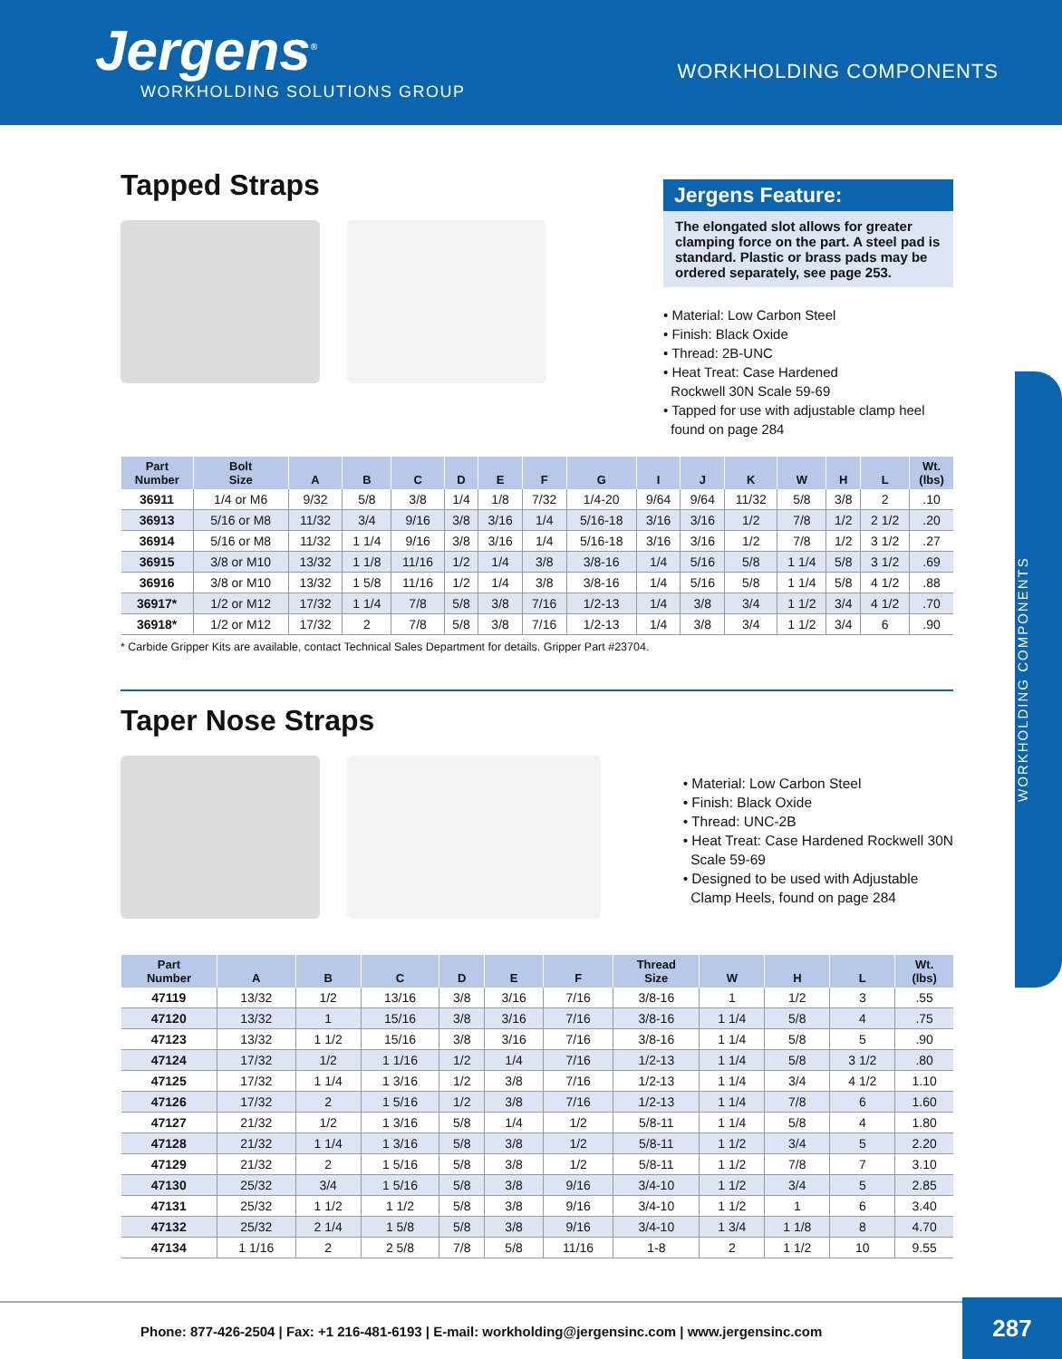Jergens<sup>®</sup>
WORKHOLDING SOLUTIONS GROUP
WORKHOLDING COMPONENTS
WORKHOLDING COMPONENTS
Tapped Straps
Jergens Feature:
The elongated slot allows for greater clamping force on the part. A steel pad is standard. Plastic or brass pads may be ordered separately, see page 253.
• Material: Low Carbon Steel
• Finish: Black Oxide
• Thread: 2B-UNC
• Heat Treat: Case Hardened
Rockwell 30N Scale 59-69
• Tapped for use with adjustable clamp heel
found on page 284
| Part Number | Bolt Size | A | B | C | D | E | F | G | I | J | K | W | H | L | Wt. (lbs) |
| --- | --- | --- | --- | --- | --- | --- | --- | --- | --- | --- | --- | --- | --- | --- | --- |
| 36911 | 1/4 or M6 | 9/32 | 5/8 | 3/8 | 1/4 | 1/8 | 7/32 | 1/4-20 | 9/64 | 9/64 | 11/32 | 5/8 | 3/8 | 2 | .10 |
| 36913 | 5/16 or M8 | 11/32 | 3/4 | 9/16 | 3/8 | 3/16 | 1/4 | 5/16-18 | 3/16 | 3/16 | 1/2 | 7/8 | 1/2 | 2 1/2 | .20 |
| 36914 | 5/16 or M8 | 11/32 | 1 1/4 | 9/16 | 3/8 | 3/16 | 1/4 | 5/16-18 | 3/16 | 3/16 | 1/2 | 7/8 | 1/2 | 3 1/2 | .27 |
| 36915 | 3/8 or M10 | 13/32 | 1 1/8 | 11/16 | 1/2 | 1/4 | 3/8 | 3/8-16 | 1/4 | 5/16 | 5/8 | 1 1/4 | 5/8 | 3 1/2 | .69 |
| 36916 | 3/8 or M10 | 13/32 | 1 5/8 | 11/16 | 1/2 | 1/4 | 3/8 | 3/8-16 | 1/4 | 5/16 | 5/8 | 1 1/4 | 5/8 | 4 1/2 | .88 |
| 36917* | 1/2 or M12 | 17/32 | 1 1/4 | 7/8 | 5/8 | 3/8 | 7/16 | 1/2-13 | 1/4 | 3/8 | 3/4 | 1 1/2 | 3/4 | 4 1/2 | .70 |
| 36918* | 1/2 or M12 | 17/32 | 2 | 7/8 | 5/8 | 3/8 | 7/16 | 1/2-13 | 1/4 | 3/8 | 3/4 | 1 1/2 | 3/4 | 6 | .90 |
* Carbide Gripper Kits are available, contact Technical Sales Department for details. Gripper Part #23704.
Taper Nose Straps
• Material: Low Carbon Steel
• Finish: Black Oxide
• Thread: UNC-2B
• Heat Treat: Case Hardened Rockwell 30N
Scale 59-69
• Designed to be used with Adjustable
Clamp Heels, found on page 284
| Part Number | A | B | C | D | E | F | Thread Size | W | H | L | Wt. (lbs) |
| --- | --- | --- | --- | --- | --- | --- | --- | --- | --- | --- | --- |
| 47119 | 13/32 | 1/2 | 13/16 | 3/8 | 3/16 | 7/16 | 3/8-16 | 1 | 1/2 | 3 | .55 |
| 47120 | 13/32 | 1 | 15/16 | 3/8 | 3/16 | 7/16 | 3/8-16 | 1 1/4 | 5/8 | 4 | .75 |
| 47123 | 13/32 | 1 1/2 | 15/16 | 3/8 | 3/16 | 7/16 | 3/8-16 | 1 1/4 | 5/8 | 5 | .90 |
| 47124 | 17/32 | 1/2 | 1 1/16 | 1/2 | 1/4 | 7/16 | 1/2-13 | 1 1/4 | 5/8 | 3 1/2 | .80 |
| 47125 | 17/32 | 1 1/4 | 1 3/16 | 1/2 | 3/8 | 7/16 | 1/2-13 | 1 1/4 | 3/4 | 4 1/2 | 1.10 |
| 47126 | 17/32 | 2 | 1 5/16 | 1/2 | 3/8 | 7/16 | 1/2-13 | 1 1/4 | 7/8 | 6 | 1.60 |
| 47127 | 21/32 | 1/2 | 1 3/16 | 5/8 | 1/4 | 1/2 | 5/8-11 | 1 1/4 | 5/8 | 4 | 1.80 |
| 47128 | 21/32 | 1 1/4 | 1 3/16 | 5/8 | 3/8 | 1/2 | 5/8-11 | 1 1/2 | 3/4 | 5 | 2.20 |
| 47129 | 21/32 | 2 | 1 5/16 | 5/8 | 3/8 | 1/2 | 5/8-11 | 1 1/2 | 7/8 | 7 | 3.10 |
| 47130 | 25/32 | 3/4 | 1 5/16 | 5/8 | 3/8 | 9/16 | 3/4-10 | 1 1/2 | 3/4 | 5 | 2.85 |
| 47131 | 25/32 | 1 1/2 | 1 1/2 | 5/8 | 3/8 | 9/16 | 3/4-10 | 1 1/2 | 1 | 6 | 3.40 |
| 47132 | 25/32 | 2 1/4 | 1 5/8 | 5/8 | 3/8 | 9/16 | 3/4-10 | 1 3/4 | 1 1/8 | 8 | 4.70 |
| 47134 | 1 1/16 | 2 | 2 5/8 | 7/8 | 5/8 | 11/16 | 1-8 | 2 | 1 1/2 | 10 | 9.55 |
Phone: 877-426-2504 | Fax: +1 216-481-6193 | E-mail: workholding@jergensinc.com | www.jergensinc.com
287